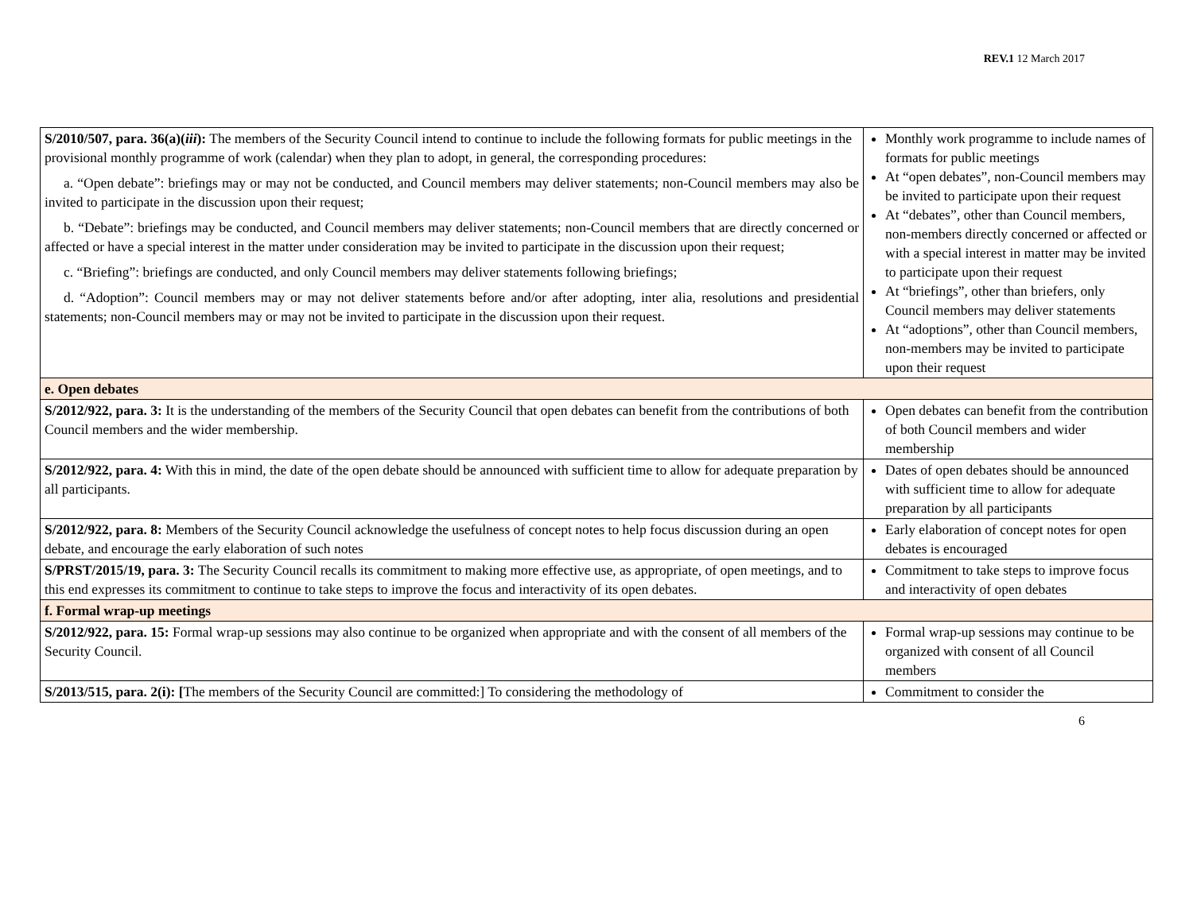REV.1 12 March 2017
| S/2010/507, para. 36(a)( iii ): The members of the Security Council intend to continue to include the following formats for public meetings in the provisional monthly programme of work (calendar) when they plan to adopt, in general, the corresponding procedures: a. “Open debate”: briefings may or may not be conducted, and Council members may deliver statements; non-Council members may also be invited to participate in the discussion upon their request; b. “Debate”: briefings may be conducted, and Council members may deliver statements; non-Council members that are directly concerned or affected or have a special interest in the matter under consideration may be invited to participate in the discussion upon their request; c. “Briefing”: briefings are conducted, and only Council members may deliver statements following briefings; d. “Adoption”: Council members may or may not deliver statements before and/or after adopting, inter alia, resolutions and presidential statements; non-Council members may or may not be invited to participate in the discussion upon their request. | Monthly work programme to include names of formats for public meetings At “open debates”, non-Council members may be invited to participate upon their request At “debates”, other than Council members, non-members directly concerned or affected or with a special interest in matter may be invited to participate upon their request At “briefings”, other than briefers, only Council members may deliver statements At “adoptions”, other than Council members, non-members may be invited to participate upon their request |
| e. Open debates | |
| S/2012/922, para. 3: It is the understanding of the members of the Security Council that open debates can benefit from the contributions of both Council members and the wider membership. | Open debates can benefit from the contribution of both Council members and wider membership |
| S/2012/922, para. 4: With this in mind, the date of the open debate should be announced with sufficient time to allow for adequate preparation by all participants. | Dates of open debates should be announced with sufficient time to allow for adequate preparation by all participants |
| S/2012/922, para. 8: Members of the Security Council acknowledge the usefulness of concept notes to help focus discussion during an open debate, and encourage the early elaboration of such notes | Early elaboration of concept notes for open debates is encouraged |
| S/PRST/2015/19, para. 3: The Security Council recalls its commitment to making more effective use, as appropriate, of open meetings, and to this end expresses its commitment to continue to take steps to improve the focus and interactivity of its open debates. | Commitment to take steps to improve focus and interactivity of open debates |
| f. Formal wrap-up meetings | |
| S/2012/922, para. 15: Formal wrap-up sessions may also continue to be organized when appropriate and with the consent of all members of the Security Council. | Formal wrap-up sessions may continue to be organized with consent of all Council members |
| S/2013/515, para. 2(i): [ The members of the Security Council are committed:] To considering the methodology of | Commitment to consider the |
6